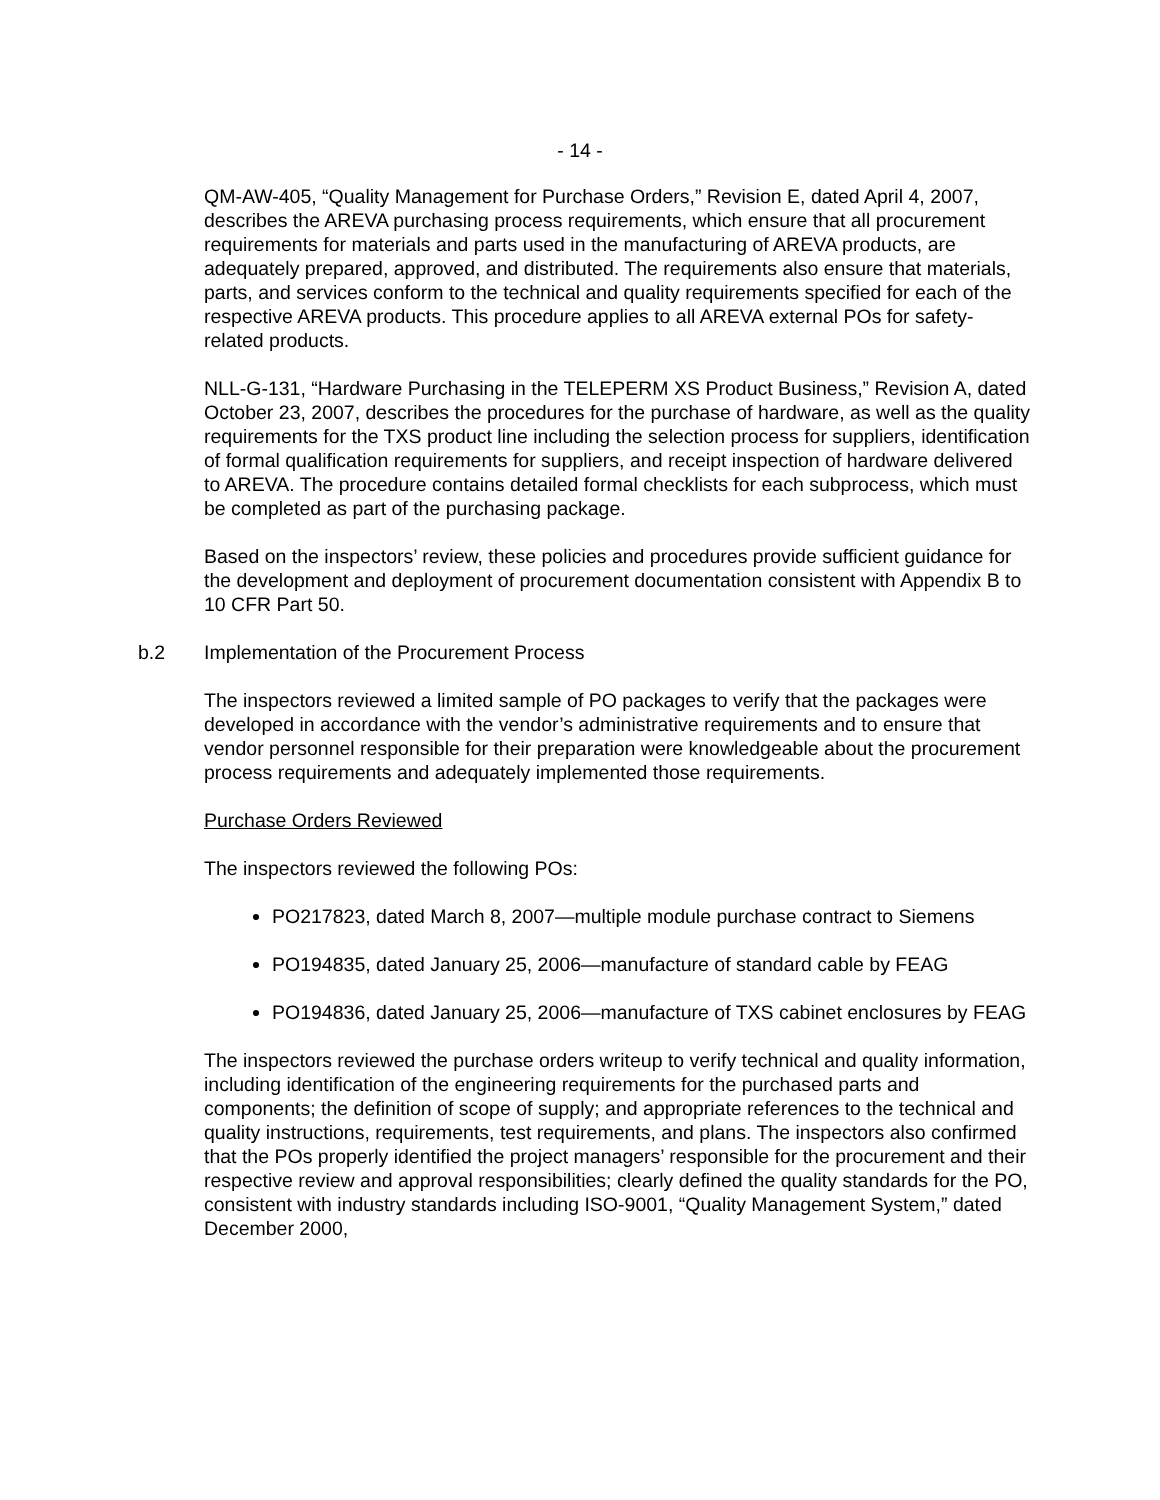- 14 -
QM-AW-405, “Quality Management for Purchase Orders,” Revision E, dated April 4, 2007, describes the AREVA purchasing process requirements, which ensure that all procurement requirements for materials and parts used in the manufacturing of AREVA products, are adequately prepared, approved, and distributed. The requirements also ensure that materials, parts, and services conform to the technical and quality requirements specified for each of the respective AREVA products. This procedure applies to all AREVA external POs for safety-related products.
NLL-G-131, “Hardware Purchasing in the TELEPERM XS Product Business,” Revision A, dated October 23, 2007, describes the procedures for the purchase of hardware, as well as the quality requirements for the TXS product line including the selection process for suppliers, identification of formal qualification requirements for suppliers, and receipt inspection of hardware delivered to AREVA. The procedure contains detailed formal checklists for each subprocess, which must be completed as part of the purchasing package.
Based on the inspectors’ review, these policies and procedures provide sufficient guidance for the development and deployment of procurement documentation consistent with Appendix B to 10 CFR Part 50.
b.2 Implementation of the Procurement Process
The inspectors reviewed a limited sample of PO packages to verify that the packages were developed in accordance with the vendor’s administrative requirements and to ensure that vendor personnel responsible for their preparation were knowledgeable about the procurement process requirements and adequately implemented those requirements.
Purchase Orders Reviewed
The inspectors reviewed the following POs:
PO217823, dated March 8, 2007—multiple module purchase contract to Siemens
PO194835, dated January 25, 2006—manufacture of standard cable by FEAG
PO194836, dated January 25, 2006—manufacture of TXS cabinet enclosures by FEAG
The inspectors reviewed the purchase orders writeup to verify technical and quality information, including identification of the engineering requirements for the purchased parts and components; the definition of scope of supply; and appropriate references to the technical and quality instructions, requirements, test requirements, and plans. The inspectors also confirmed that the POs properly identified the project managers’ responsible for the procurement and their respective review and approval responsibilities; clearly defined the quality standards for the PO, consistent with industry standards including ISO-9001, “Quality Management System,” dated December 2000,